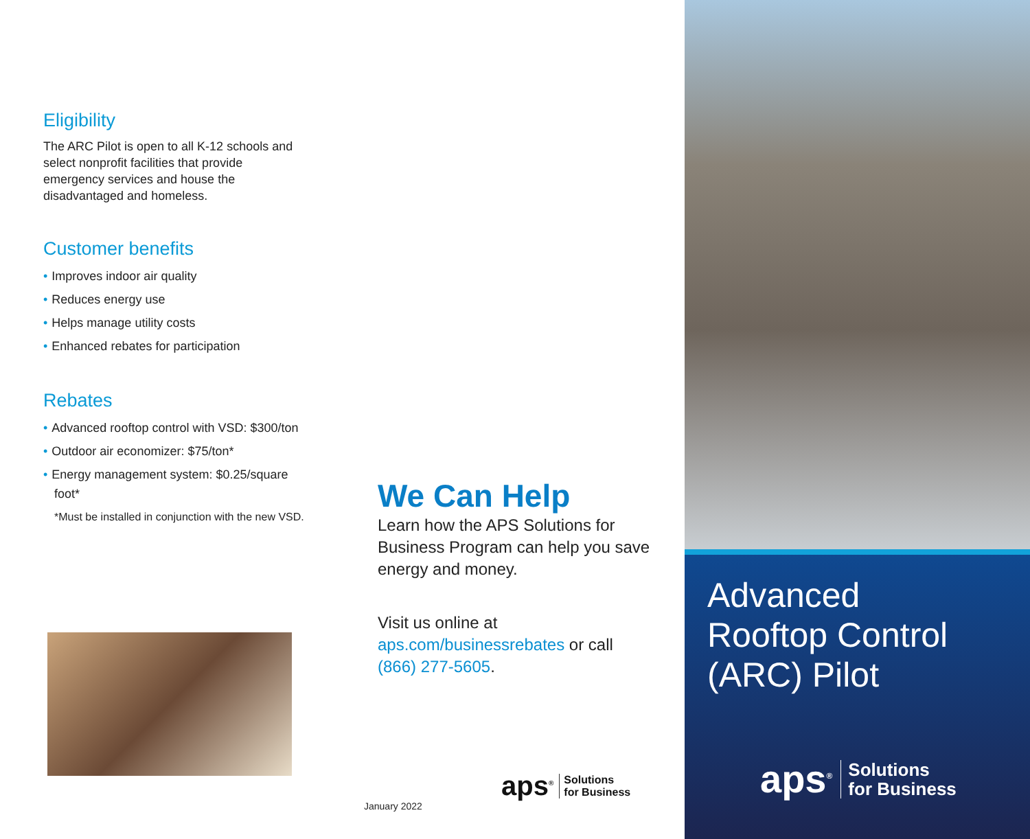Eligibility
The ARC Pilot is open to all K-12 schools and select nonprofit facilities that provide emergency services and house the disadvantaged and homeless.
Customer benefits
• Improves indoor air quality
• Reduces energy use
• Helps manage utility costs
• Enhanced rebates for participation
Rebates
• Advanced rooftop control with VSD: $300/ton
• Outdoor air economizer: $75/ton*
• Energy management system: $0.25/square foot*
*Must be installed in conjunction with the new VSD.
We Can Help
Learn how the APS Solutions for Business Program can help you save energy and money.
Visit us online at aps.com/businessrebates or call (866) 277-5605.
aps<sup>®</sup> Solutions
for Business
January 2022
Advanced
Rooftop Control
(ARC) Pilot
aps<sup>®</sup> Solutions
for Business